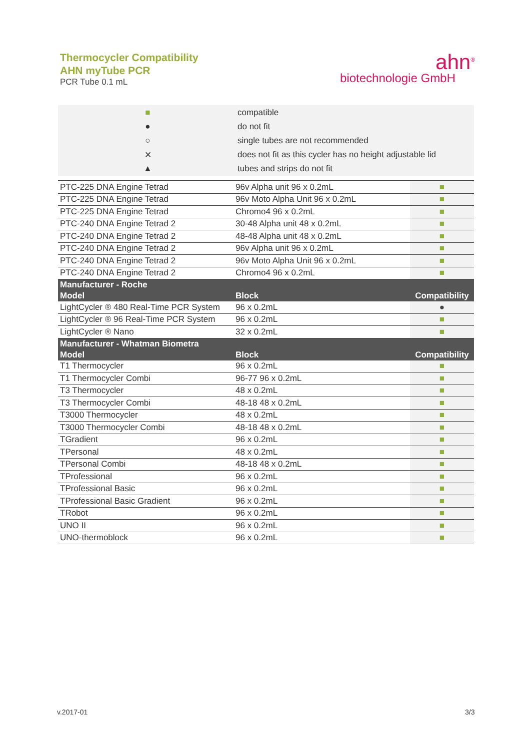Thermocycler Compatibility
AHN myTube PCR
PCR Tube 0.1 mL
ahn<sup>®</sup>
biotechnologie GmbH
| ■ | compatible |
| ● | do not fit |
| ○ | single tubes are not recommended |
| ✕ | does not fit as this cycler has no height adjustable lid |
| ▲ | tubes and strips do not fit |
| PTC-225 DNA Engine Tetrad | 96v Alpha unit 96 x 0.2mL | ■ |
| PTC-225 DNA Engine Tetrad | 96v Moto Alpha Unit 96 x 0.2mL | ■ |
| PTC-225 DNA Engine Tetrad | Chromo4 96 x 0.2mL | ■ |
| PTC-240 DNA Engine Tetrad 2 | 30-48 Alpha unit 48 x 0.2mL | ■ |
| PTC-240 DNA Engine Tetrad 2 | 48-48 Alpha unit 48 x 0.2mL | ■ |
| PTC-240 DNA Engine Tetrad 2 | 96v Alpha unit 96 x 0.2mL | ■ |
| PTC-240 DNA Engine Tetrad 2 | 96v Moto Alpha Unit 96 x 0.2mL | ■ |
| PTC-240 DNA Engine Tetrad 2 | Chromo4 96 x 0.2mL | ■ |
| Manufacturer - Roche | | |
| Model | Block | Compatibility |
| LightCycler ® 480 Real-Time PCR System | 96 x 0.2mL | ● |
| LightCycler ® 96 Real-Time PCR System | 96 x 0.2mL | ■ |
| LightCycler ® Nano | 32 x 0.2mL | ■ |
| Manufacturer - Whatman Biometra | | |
| Model | Block | Compatibility |
| T1 Thermocycler | 96 x 0.2mL | ■ |
| T1 Thermocycler Combi | 96-77 96 x 0.2mL | ■ |
| T3 Thermocycler | 48 x 0.2mL | ■ |
| T3 Thermocycler Combi | 48-18 48 x 0.2mL | ■ |
| T3000 Thermocycler | 48 x 0.2mL | ■ |
| T3000 Thermocycler Combi | 48-18 48 x 0.2mL | ■ |
| TGradient | 96 x 0.2mL | ■ |
| TPersonal | 48 x 0.2mL | ■ |
| TPersonal Combi | 48-18 48 x 0.2mL | ■ |
| TProfessional | 96 x 0.2mL | ■ |
| TProfessional Basic | 96 x 0.2mL | ■ |
| TProfessional Basic Gradient | 96 x 0.2mL | ■ |
| TRobot | 96 x 0.2mL | ■ |
| UNO II | 96 x 0.2mL | ■ |
| UNO-thermoblock | 96 x 0.2mL | ■ |
v.2017-01 3/3